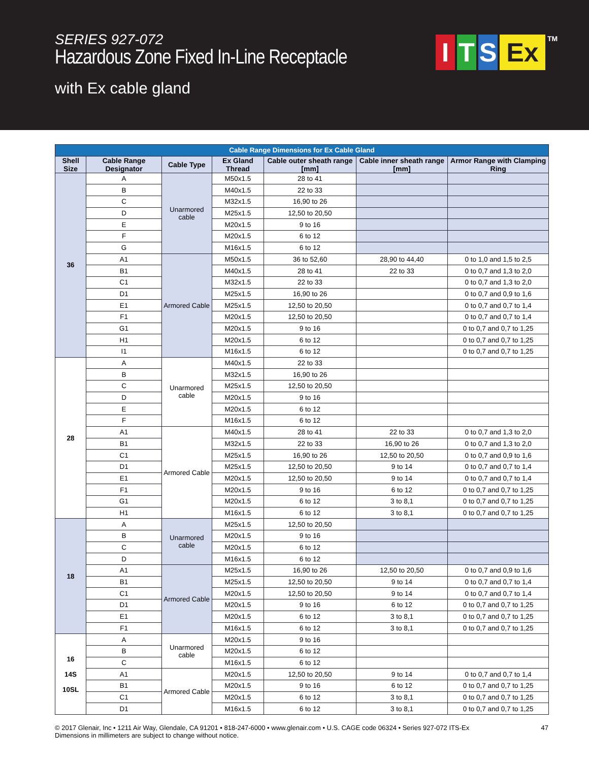SERIES 927-072
Hazardous Zone Fixed In-Line Receptacle
with Ex cable gland
I T S Ex<sup>TM</sup>
| Cable Range Dimensions for Ex Cable Gland | | | | | | |
| Shell Size | Cable Range Designator | Cable Type | Ex Gland Thread | Cable outer sheath range [mm] | Cable inner sheath range [mm] | Armor Range with Clamping Ring |
| 36 | A | Unarmored cable | M50x1.5 | 28 to 41 | | |
| | B | | M40x1.5 | 22 to 33 | | |
| | C | | M32x1.5 | 16,90 to 26 | | |
| | D | | M25x1.5 | 12,50 to 20,50 | | |
| | E | | M20x1.5 | 9 to 16 | | |
| | F | | M20x1.5 | 6 to 12 | | |
| | G | | M16x1.5 | 6 to 12 | | |
| | A1 | Armored Cable | M50x1.5 | 36 to 52,60 | 28,90 to 44,40 | 0 to 1,0 and 1,5 to 2,5 |
| | B1 | | M40x1.5 | 28 to 41 | 22 to 33 | 0 to 0,7 and 1,3 to 2,0 |
| | C1 | | M32x1.5 | 22 to 33 | | 0 to 0,7 and 1,3 to 2,0 |
| | D1 | | M25x1.5 | 16,90 to 26 | | 0 to 0,7 and 0,9 to 1,6 |
| | E1 | | M25x1.5 | 12,50 to 20,50 | | 0 to 0,7 and 0,7 to 1,4 |
| | F1 | | M20x1.5 | 12,50 to 20,50 | | 0 to 0,7 and 0,7 to 1,4 |
| | G1 | | M20x1.5 | 9 to 16 | | 0 to 0,7 and 0,7 to 1,25 |
| | H1 | | M20x1.5 | 6 to 12 | | 0 to 0,7 and 0,7 to 1,25 |
| | I1 | | M16x1.5 | 6 to 12 | | 0 to 0,7 and 0,7 to 1,25 |
| 28 | A | Unarmored cable | M40x1.5 | 22 to 33 | | |
| | B | | M32x1.5 | 16,90 to 26 | | |
| | C | | M25x1.5 | 12,50 to 20,50 | | |
| | D | | M20x1.5 | 9 to 16 | | |
| | E | | M20x1.5 | 6 to 12 | | |
| | F | | M16x1.5 | 6 to 12 | | |
| | A1 | Armored Cable | M40x1.5 | 28 to 41 | 22 to 33 | 0 to 0,7 and 1,3 to 2,0 |
| | B1 | | M32x1.5 | 22 to 33 | 16,90 to 26 | 0 to 0,7 and 1,3 to 2,0 |
| | C1 | | M25x1.5 | 16,90 to 26 | 12,50 to 20,50 | 0 to 0,7 and 0,9 to 1,6 |
| | D1 | | M25x1.5 | 12,50 to 20,50 | 9 to 14 | 0 to 0,7 and 0,7 to 1,4 |
| | E1 | | M20x1.5 | 12,50 to 20,50 | 9 to 14 | 0 to 0,7 and 0,7 to 1,4 |
| | F1 | | M20x1.5 | 9 to 16 | 6 to 12 | 0 to 0,7 and 0,7 to 1,25 |
| | G1 | | M20x1.5 | 6 to 12 | 3 to 8,1 | 0 to 0,7 and 0,7 to 1,25 |
| | H1 | | M16x1.5 | 6 to 12 | 3 to 8,1 | 0 to 0,7 and 0,7 to 1,25 |
| 18 | A | Unarmored cable | M25x1.5 | 12,50 to 20,50 | | |
| | B | | M20x1.5 | 9 to 16 | | |
| | C | | M20x1.5 | 6 to 12 | | |
| | D | | M16x1.5 | 6 to 12 | | |
| | A1 | Armored Cable | M25x1.5 | 16,90 to 26 | 12,50 to 20,50 | 0 to 0,7 and 0,9 to 1,6 |
| | B1 | | M25x1.5 | 12,50 to 20,50 | 9 to 14 | 0 to 0,7 and 0,7 to 1,4 |
| | C1 | | M20x1.5 | 12,50 to 20,50 | 9 to 14 | 0 to 0,7 and 0,7 to 1,4 |
| | D1 | | M20x1.5 | 9 to 16 | 6 to 12 | 0 to 0,7 and 0,7 to 1,25 |
| | E1 | | M20x1.5 | 6 to 12 | 3 to 8,1 | 0 to 0,7 and 0,7 to 1,25 |
| | F1 | | M16x1.5 | 6 to 12 | 3 to 8,1 | 0 to 0,7 and 0,7 to 1,25 |
| 16 14S 10SL | A | Unarmored cable | M20x1.5 | 9 to 16 | | |
| | B | | M20x1.5 | 6 to 12 | | |
| | C | | M16x1.5 | 6 to 12 | | |
| | A1 | Armored Cable | M20x1.5 | 12,50 to 20,50 | 9 to 14 | 0 to 0,7 and 0,7 to 1,4 |
| | B1 | | M20x1.5 | 9 to 16 | 6 to 12 | 0 to 0,7 and 0,7 to 1,25 |
| | C1 | | M20x1.5 | 6 to 12 | 3 to 8,1 | 0 to 0,7 and 0,7 to 1,25 |
| | D1 | | M16x1.5 | 6 to 12 | 3 to 8,1 | 0 to 0,7 and 0,7 to 1,25 |
© 2017 Glenair, Inc • 1211 Air Way, Glendale, CA 91201 • 818-247-6000 • www.glenair.com • U.S. CAGE code 06324 • Series 927-072 ITS-Ex
Dimensions in millimeters are subject to change without notice.
47